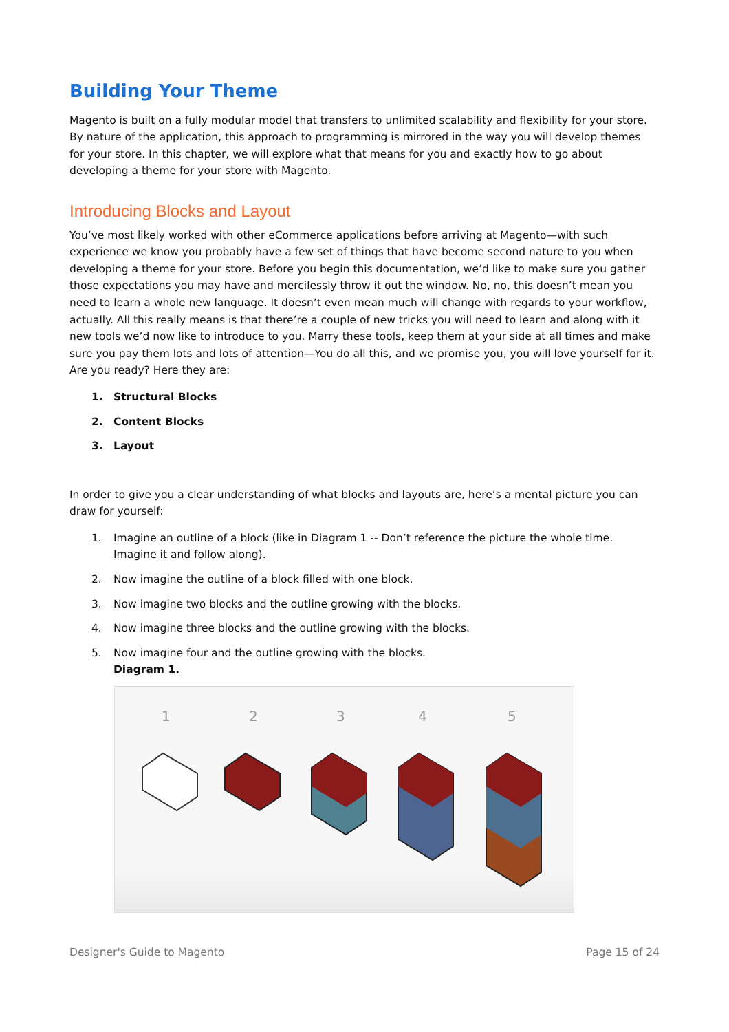Building Your Theme
Magento is built on a fully modular model that transfers to unlimited scalability and flexibility for your store. By nature of the application, this approach to programming is mirrored in the way you will develop themes for your store. In this chapter, we will explore what that means for you and exactly how to go about developing a theme for your store with Magento.
Introducing Blocks and Layout
You’ve most likely worked with other eCommerce applications before arriving at Magento—with such experience we know you probably have a few set of things that have become second nature to you when developing a theme for your store. Before you begin this documentation, we’d like to make sure you gather those expectations you may have and mercilessly throw it out the window. No, no, this doesn’t mean you need to learn a whole new language. It doesn’t even mean much will change with regards to your workflow, actually. All this really means is that there’re a couple of new tricks you will need to learn and along with it new tools we’d now like to introduce to you. Marry these tools, keep them at your side at all times and make sure you pay them lots and lots of attention—You do all this, and we promise you, you will love yourself for it. Are you ready? Here they are:
1. Structural Blocks
2. Content Blocks
3. Layout
In order to give you a clear understanding of what blocks and layouts are, here’s a mental picture you can draw for yourself:
1. Imagine an outline of a block (like in Diagram 1 -- Don’t reference the picture the whole time. Imagine it and follow along).
2. Now imagine the outline of a block filled with one block.
3. Now imagine two blocks and the outline growing with the blocks.
4. Now imagine three blocks and the outline growing with the blocks.
5. Now imagine four and the outline growing with the blocks.
Diagram 1.
1
2
3
4
5
Designer's Guide to Magento Page 15 of 24